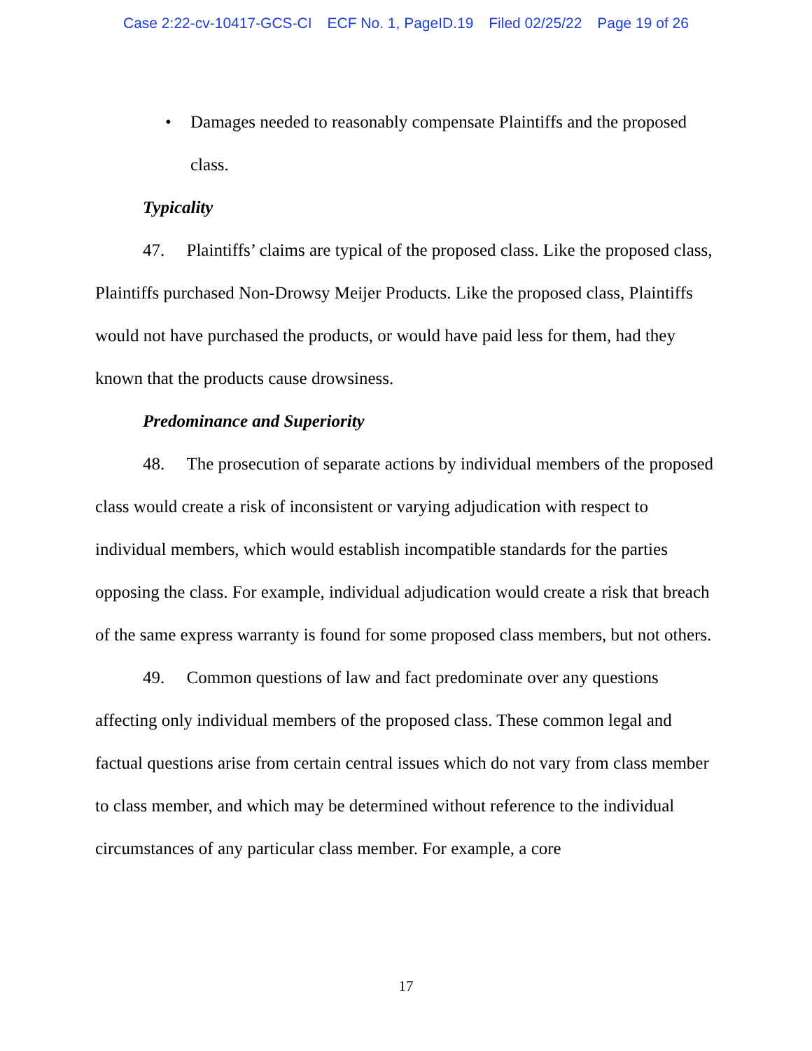Case 2:22-cv-10417-GCS-CI ECF No. 1, PageID.19 Filed 02/25/22 Page 19 of 26
• Damages needed to reasonably compensate Plaintiffs and the proposed class.
Typicality
47. Plaintiffs’ claims are typical of the proposed class. Like the proposed class, Plaintiffs purchased Non-Drowsy Meijer Products. Like the proposed class, Plaintiffs would not have purchased the products, or would have paid less for them, had they known that the products cause drowsiness.
Predominance and Superiority
48. The prosecution of separate actions by individual members of the proposed class would create a risk of inconsistent or varying adjudication with respect to individual members, which would establish incompatible standards for the parties opposing the class. For example, individual adjudication would create a risk that breach of the same express warranty is found for some proposed class members, but not others.
49. Common questions of law and fact predominate over any questions affecting only individual members of the proposed class. These common legal and factual questions arise from certain central issues which do not vary from class member to class member, and which may be determined without reference to the individual circumstances of any particular class member. For example, a core
17